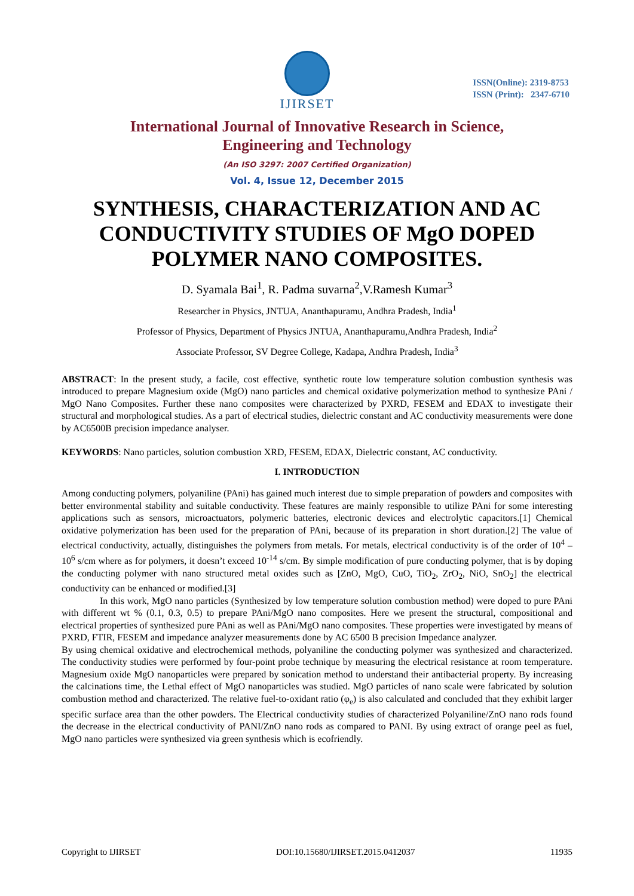IJIRSET
ISSN(Online): 2319-8753
ISSN (Print): 2347-6710
International Journal of Innovative Research in Science,
Engineering and Technology
(An ISO 3297: 2007 Certified Organization)
Vol. 4, Issue 12, December 2015
SYNTHESIS, CHARACTERIZATION AND AC CONDUCTIVITY STUDIES OF MgO DOPED POLYMER NANO COMPOSITES.
D. Syamala Bai<sup>1</sup>, R. Padma suvarna<sup>2</sup>,V.Ramesh Kumar<sup>3</sup>
Researcher in Physics, JNTUA, Ananthapuramu, Andhra Pradesh, India<sup>1</sup>
Professor of Physics, Department of Physics JNTUA, Ananthapuramu,Andhra Pradesh, India<sup>2</sup>
Associate Professor, SV Degree College, Kadapa, Andhra Pradesh, India<sup>3</sup>
ABSTRACT: In the present study, a facile, cost effective, synthetic route low temperature solution combustion synthesis was introduced to prepare Magnesium oxide (MgO) nano particles and chemical oxidative polymerization method to synthesize PAni / MgO Nano Composites. Further these nano composites were characterized by PXRD, FESEM and EDAX to investigate their structural and morphological studies. As a part of electrical studies, dielectric constant and AC conductivity measurements were done by AC6500B precision impedance analyser.
KEYWORDS: Nano particles, solution combustion XRD, FESEM, EDAX, Dielectric constant, AC conductivity.
I. INTRODUCTION
Among conducting polymers, polyaniline (PAni) has gained much interest due to simple preparation of powders and composites with better environmental stability and suitable conductivity. These features are mainly responsible to utilize PAni for some interesting applications such as sensors, microactuators, polymeric batteries, electronic devices and electrolytic capacitors.[1] Chemical oxidative polymerization has been used for the preparation of PAni, because of its preparation in short duration.[2] The value of electrical conductivity, actually, distinguishes the polymers from metals. For metals, electrical conductivity is of the order of 10<sup>4</sup> – 10<sup>6</sup> s/cm where as for polymers, it doesn’t exceed 10<sup>-14</sup> s/cm. By simple modification of pure conducting polymer, that is by doping the conducting polymer with nano structured metal oxides such as [ZnO, MgO, CuO, TiO<sub>2</sub>, ZrO<sub>2</sub>, NiO, SnO<sub>2</sub>] the electrical conductivity can be enhanced or modified.[3]
In this work, MgO nano particles (Synthesized by low temperature solution combustion method) were doped to pure PAni with different wt % (0.1, 0.3, 0.5) to prepare PAni/MgO nano composites. Here we present the structural, compositional and electrical properties of synthesized pure PAni as well as PAni/MgO nano composites. These properties were investigated by means of PXRD, FTIR, FESEM and impedance analyzer measurements done by AC 6500 B precision Impedance analyzer.
By using chemical oxidative and electrochemical methods, polyaniline the conducting polymer was synthesized and characterized. The conductivity studies were performed by four-point probe technique by measuring the electrical resistance at room temperature. Magnesium oxide MgO nanoparticles were prepared by sonication method to understand their antibacterial property. By increasing the calcinations time, the Lethal effect of MgO nanoparticles was studied. MgO particles of nano scale were fabricated by solution combustion method and characterized. The relative fuel-to-oxidant ratio (φ<sub>e</sub>) is also calculated and concluded that they exhibit larger specific surface area than the other powders. The Electrical conductivity studies of characterized Polyaniline/ZnO nano rods found the decrease in the electrical conductivity of PANI/ZnO nano rods as compared to PANI. By using extract of orange peel as fuel, MgO nano particles were synthesized via green synthesis which is ecofriendly.
Copyright to IJIRSET DOI:10.15680/IJIRSET.2015.0412037 11935